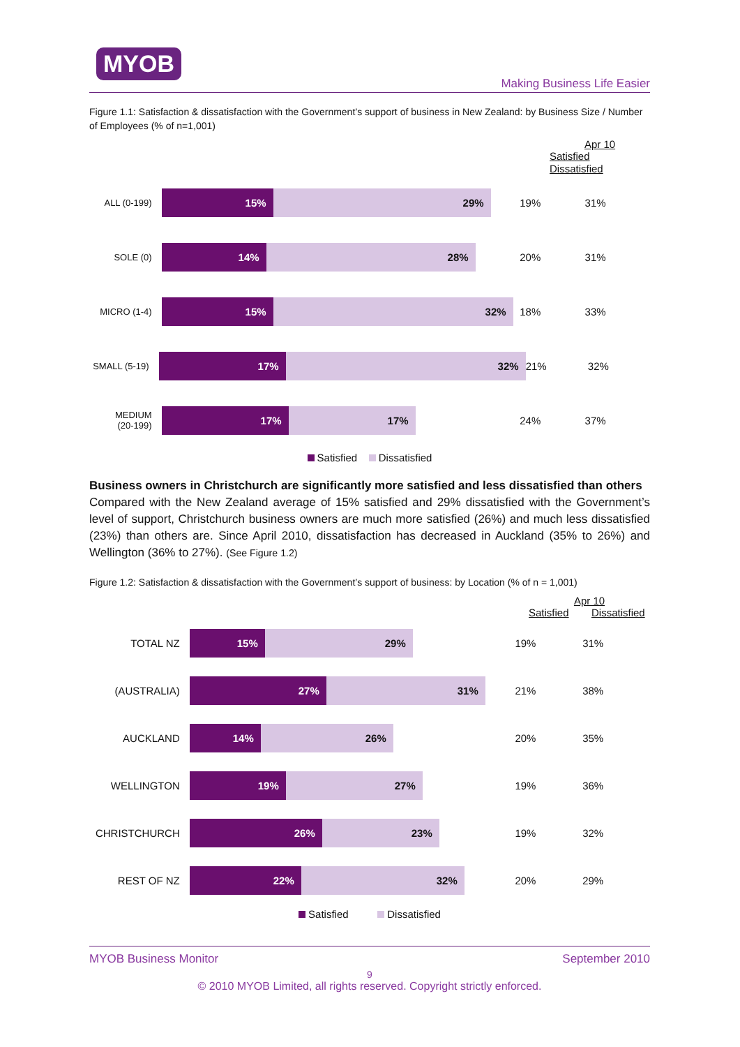MYOB
Making Business Life Easier
Figure 1.1: Satisfaction & dissatisfaction with the Government’s support of business in New Zealand: by Business Size / Number of Employees (% of n=1,001)
Apr 10
Satisfied Dissatisfied
ALL (0-199)
15% 29%
19% 31%
SOLE (0)
14% 28%
20% 31%
MICRO (1-4)
15% 32%
18% 33%
SMALL (5-19)
17% 32%
21% 32%
MEDIUM
(20-199)
17% 17%
24% 37%
Satisfied Dissatisfied
Business owners in Christchurch are significantly more satisfied and less dissatisfied than others
Compared with the New Zealand average of 15% satisfied and 29% dissatisfied with the Government’s level of support, Christchurch business owners are much more satisfied (26%) and much less dissatisfied (23%) than others are. Since April 2010, dissatisfaction has decreased in Auckland (35% to 26%) and Wellington (36% to 27%). (See Figure 1.2)
Figure 1.2: Satisfaction & dissatisfaction with the Government’s support of business: by Location (% of n = 1,001)
Apr 10
Satisfied Dissatisfied
TOTAL NZ
15% 29%
19% 31%
(AUSTRALIA)
27% 31%
21% 38%
AUCKLAND
14% 26%
20% 35%
WELLINGTON
19% 27%
19% 36%
CHRISTCHURCH
26% 23%
19% 32%
REST OF NZ
22% 32%
20% 29%
Satisfied Dissatisfied
MYOB Business Monitor September 2010
9
© 2010 MYOB Limited, all rights reserved. Copyright strictly enforced.